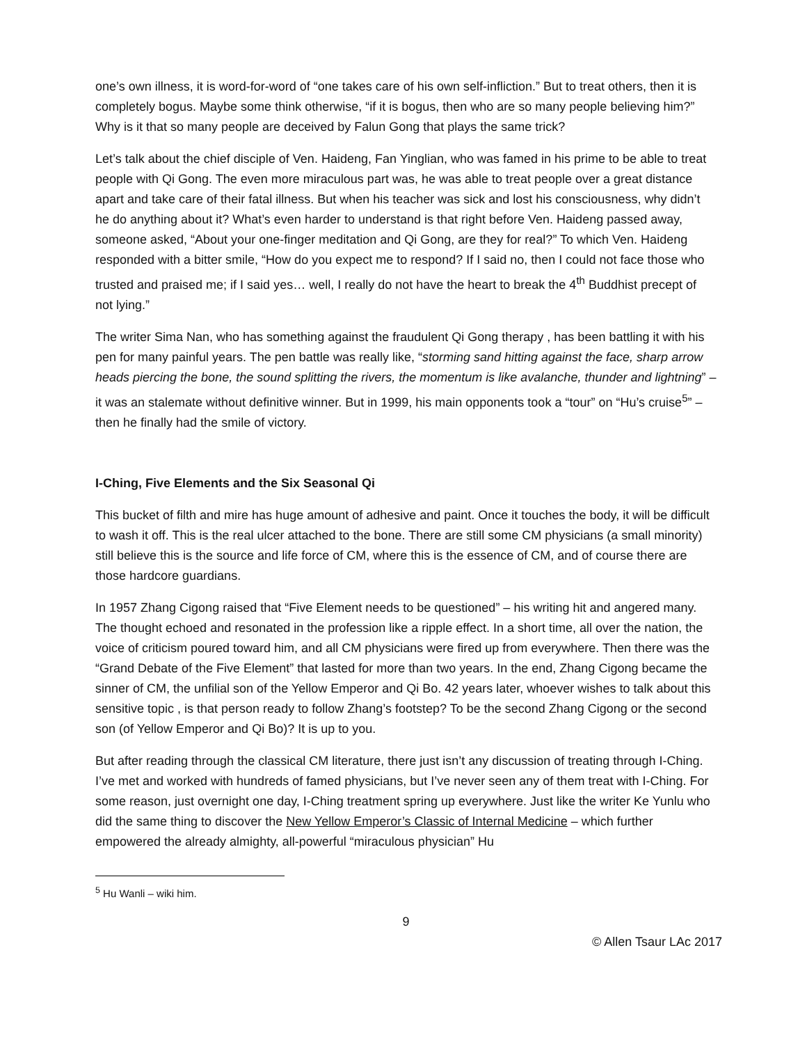one’s own illness, it is word-for-word of “one takes care of his own self-infliction.” But to treat others, then it is completely bogus. Maybe some think otherwise, “if it is bogus, then who are so many people believing him?” Why is it that so many people are deceived by Falun Gong that plays the same trick?
Let’s talk about the chief disciple of Ven. Haideng, Fan Yinglian, who was famed in his prime to be able to treat people with Qi Gong. The even more miraculous part was, he was able to treat people over a great distance apart and take care of their fatal illness. But when his teacher was sick and lost his consciousness, why didn’t he do anything about it? What’s even harder to understand is that right before Ven. Haideng passed away, someone asked, “About your one-finger meditation and Qi Gong, are they for real?” To which Ven. Haideng responded with a bitter smile, “How do you expect me to respond? If I said no, then I could not face those who trusted and praised me; if I said yes… well, I really do not have the heart to break the 4<sup>th</sup> Buddhist precept of not lying.”
The writer Sima Nan, who has something against the fraudulent Qi Gong therapy , has been battling it with his pen for many painful years. The pen battle was really like, “storming sand hitting against the face, sharp arrow heads piercing the bone, the sound splitting the rivers, the momentum is like avalanche, thunder and lightning” – it was an stalemate without definitive winner. But in 1999, his main opponents took a “tour” on “Hu’s cruise<sup>5</sup>” – then he finally had the smile of victory.
I-Ching, Five Elements and the Six Seasonal Qi
This bucket of filth and mire has huge amount of adhesive and paint. Once it touches the body, it will be difficult to wash it off. This is the real ulcer attached to the bone. There are still some CM physicians (a small minority) still believe this is the source and life force of CM, where this is the essence of CM, and of course there are those hardcore guardians.
In 1957 Zhang Cigong raised that “Five Element needs to be questioned” – his writing hit and angered many. The thought echoed and resonated in the profession like a ripple effect. In a short time, all over the nation, the voice of criticism poured toward him, and all CM physicians were fired up from everywhere. Then there was the “Grand Debate of the Five Element” that lasted for more than two years. In the end, Zhang Cigong became the sinner of CM, the unfilial son of the Yellow Emperor and Qi Bo. 42 years later, whoever wishes to talk about this sensitive topic , is that person ready to follow Zhang’s footstep? To be the second Zhang Cigong or the second son (of Yellow Emperor and Qi Bo)? It is up to you.
But after reading through the classical CM literature, there just isn’t any discussion of treating through I-Ching. I’ve met and worked with hundreds of famed physicians, but I’ve never seen any of them treat with I-Ching. For some reason, just overnight one day, I-Ching treatment spring up everywhere. Just like the writer Ke Yunlu who did the same thing to discover the New Yellow Emperor’s Classic of Internal Medicine – which further empowered the already almighty, all-powerful “miraculous physician” Hu
<sup>5</sup> Hu Wanli – wiki him.
9
© Allen Tsaur LAc 2017